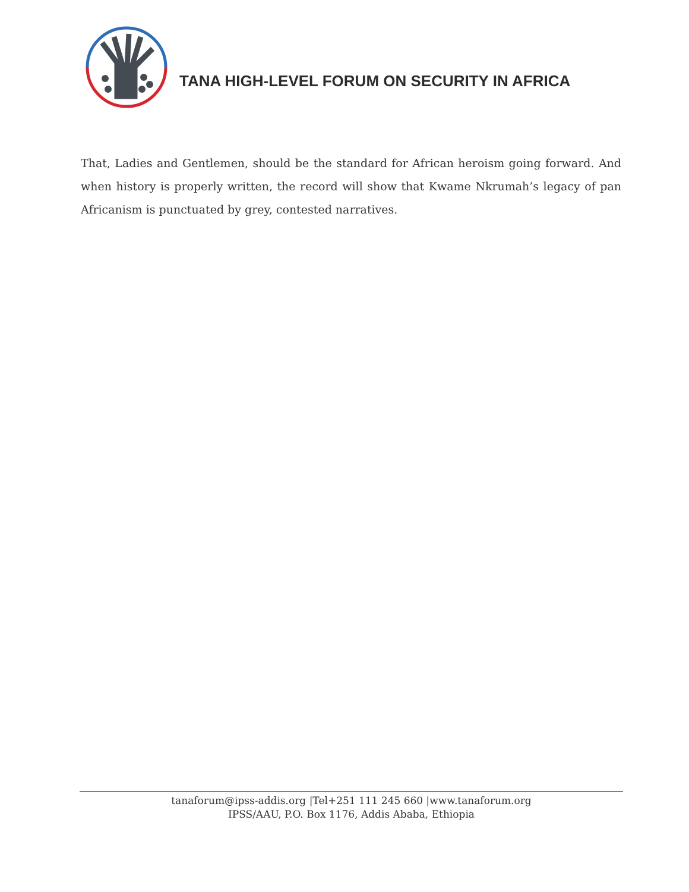TANA HIGH-LEVEL FORUM ON SECURITY IN AFRICA
That, Ladies and Gentlemen, should be the standard for African heroism going forward. And when history is properly written, the record will show that Kwame Nkrumah’s legacy of pan Africanism is punctuated by grey, contested narratives.
tanaforum@ipss-addis.org |Tel+251 111 245 660 |www.tanaforum.org
IPSS/AAU, P.O. Box 1176, Addis Ababa, Ethiopia